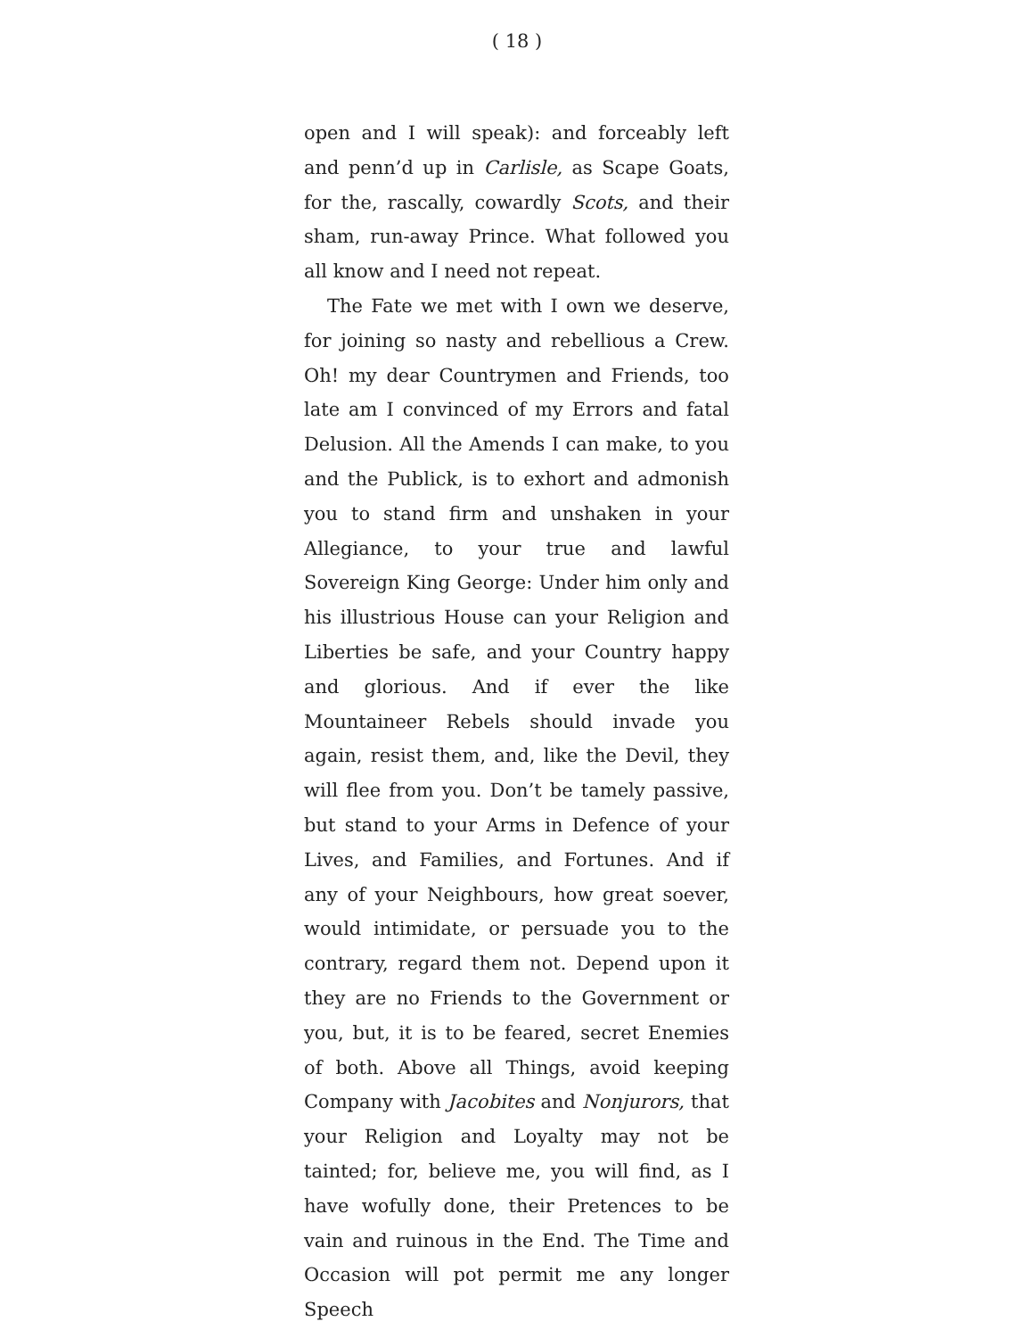( 18 )
open and I will speak): and forceably left and penn’d up in Carlisle, as Scape Goats, for the, rascally, cowardly Scots, and their sham, run-away Prince. What followed you all know and I need not repeat.
The Fate we met with I own we deserve, for joining so nasty and rebellious a Crew. Oh! my dear Countrymen and Friends, too late am I convinced of my Errors and fatal Delusion. All the Amends I can make, to you and the Publick, is to exhort and admonish you to stand firm and unshaken in your Allegiance, to your true and lawful Sovereign King George: Under him only and his illustrious House can your Religion and Liberties be safe, and your Country happy and glorious. And if ever the like Mountaineer Rebels should invade you again, resist them, and, like the Devil, they will flee from you. Don’t be tamely passive, but stand to your Arms in Defence of your Lives, and Families, and Fortunes. And if any of your Neighbours, how great soever, would intimidate, or persuade you to the contrary, regard them not. Depend upon it they are no Friends to the Government or you, but, it is to be feared, secret Enemies of both. Above all Things, avoid keeping Company with Jacobites and Nonjurors, that your Religion and Loyalty may not be tainted; for, believe me, you will find, as I have wofully done, their Pretences to be vain and ruinous in the End. The Time and Occasion will pot permit me any longer Speech